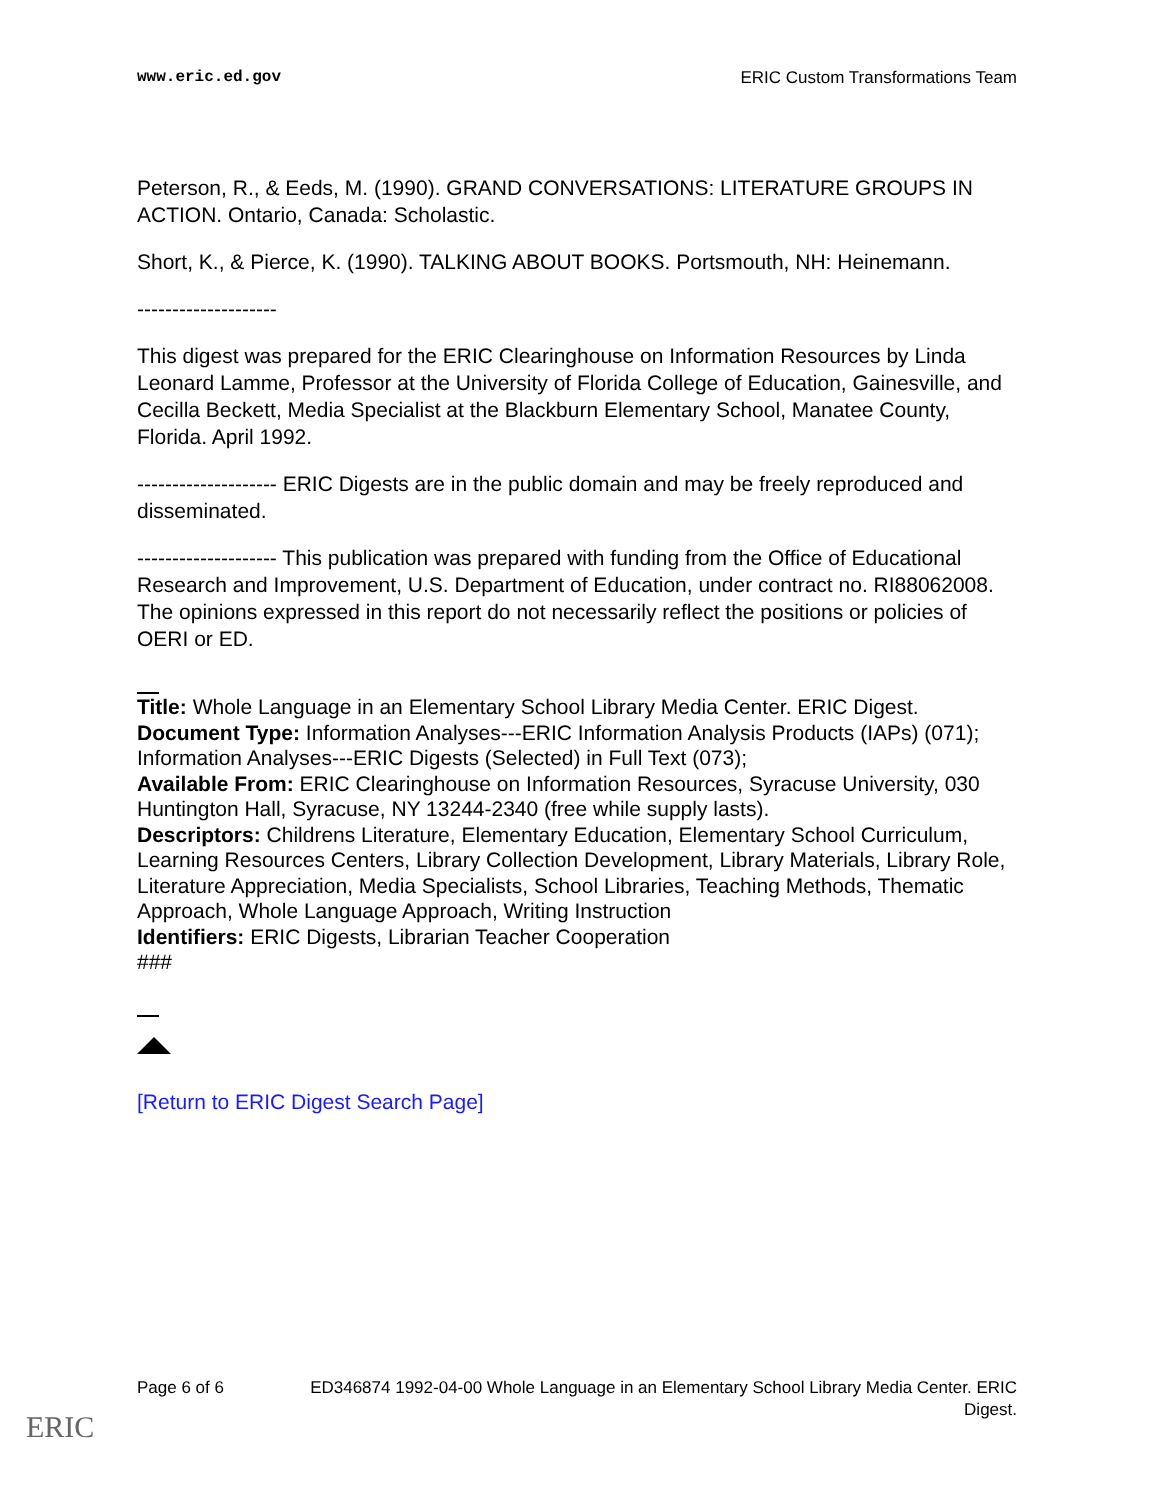www.eric.ed.gov ERIC Custom Transformations Team
Peterson, R., & Eeds, M. (1990). GRAND CONVERSATIONS: LITERATURE GROUPS IN ACTION. Ontario, Canada: Scholastic.
Short, K., & Pierce, K. (1990). TALKING ABOUT BOOKS. Portsmouth, NH: Heinemann.
--------------------
This digest was prepared for the ERIC Clearinghouse on Information Resources by Linda Leonard Lamme, Professor at the University of Florida College of Education, Gainesville, and Cecilla Beckett, Media Specialist at the Blackburn Elementary School, Manatee County, Florida. April 1992.
-------------------- ERIC Digests are in the public domain and may be freely reproduced and disseminated.
-------------------- This publication was prepared with funding from the Office of Educational Research and Improvement, U.S. Department of Education, under contract no. RI88062008. The opinions expressed in this report do not necessarily reflect the positions or policies of OERI or ED.
Title: Whole Language in an Elementary School Library Media Center. ERIC Digest.
Document Type: Information Analyses---ERIC Information Analysis Products (IAPs) (071); Information Analyses---ERIC Digests (Selected) in Full Text (073);
Available From: ERIC Clearinghouse on Information Resources, Syracuse University, 030 Huntington Hall, Syracuse, NY 13244-2340 (free while supply lasts).
Descriptors: Childrens Literature, Elementary Education, Elementary School Curriculum, Learning Resources Centers, Library Collection Development, Library Materials, Library Role, Literature Appreciation, Media Specialists, School Libraries, Teaching Methods, Thematic Approach, Whole Language Approach, Writing Instruction
Identifiers: ERIC Digests, Librarian Teacher Cooperation
###
[Return to ERIC Digest Search Page]
Page 6 of 6 ED346874 1992-04-00 Whole Language in an Elementary School Library Media Center. ERIC Digest.
ERIC